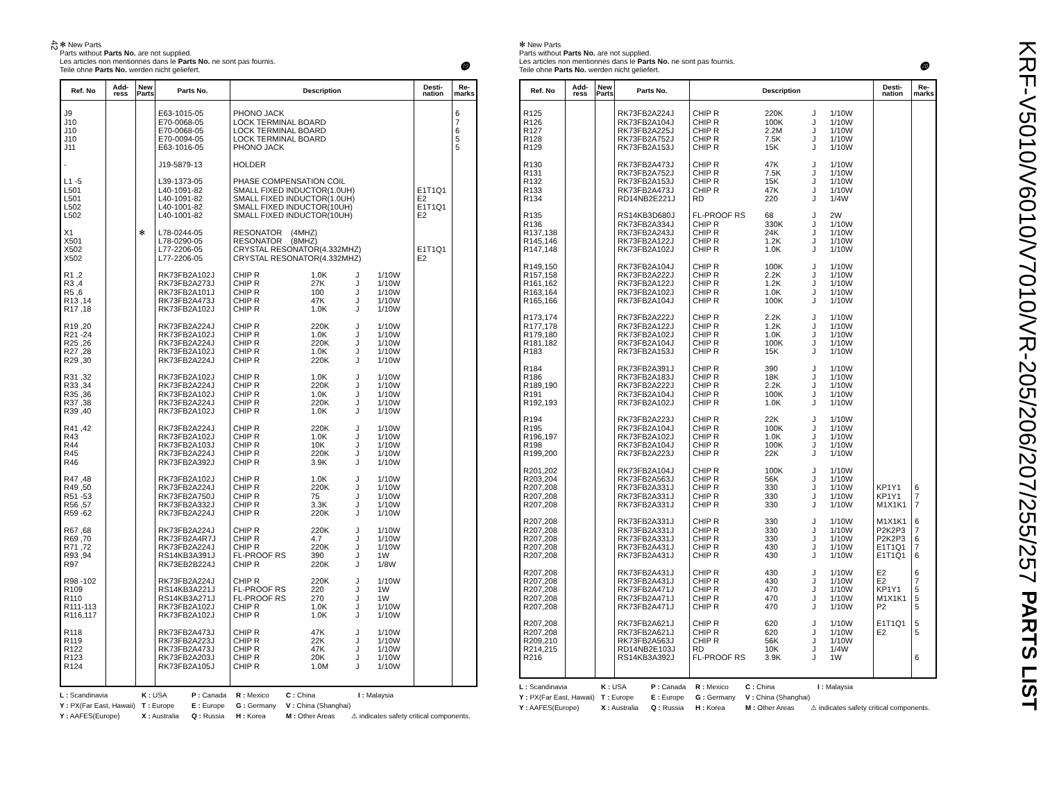42
✻ New Parts
Parts without Parts No. are not supplied.
Les articles non mentionnes dans le Parts No. ne sont pas fournis.
Teile ohne Parts No. werden nicht geliefert.
⓳
| Ref. No | Add- ress | New Parts | Parts No. | Description | | | | Desti- nation | Re- marks |
| --- | --- | --- | --- | --- | --- | --- | --- | --- | --- |
| J9 | | | E63-1015-05 | PHONO JACK | | | | | 6 |
| J10 | | | E70-0068-05 | LOCK TERMINAL BOARD | | | | | 7 |
| J10 | | | E70-0068-05 | LOCK TERMINAL BOARD | | | | | 6 |
| J10 | | | E70-0094-05 | LOCK TERMINAL BOARD | | | | | 5 |
| J11 | | | E63-1016-05 | PHONO JACK | | | | | 5 |
| - | | | J19-5879-13 | HOLDER | | | | | |
| L1 -5 | | | L39-1373-05 | PHASE COMPENSATION COIL | | | | | |
| L501 | | | L40-1091-82 | SMALL FIXED INDUCTOR(1.0UH) | | | | E1T1Q1 | |
| L501 | | | L40-1091-82 | SMALL FIXED INDUCTOR(1.0UH) | | | | E2 | |
| L502 | | | L40-1001-82 | SMALL FIXED INDUCTOR(10UH) | | | | E1T1Q1 | |
| L502 | | | L40-1001-82 | SMALL FIXED INDUCTOR(10UH) | | | | E2 | |
| X1 | | ✻ | L78-0244-05 | RESONATOR (4MHZ) | | | | | |
| X501 | | | L78-0290-05 | RESONATOR (8MHZ) | | | | | |
| X502 | | | L77-2206-05 | CRYSTAL RESONATOR(4.332MHZ) | | | | E1T1Q1 | |
| X502 | | | L77-2206-05 | CRYSTAL RESONATOR(4.332MHZ) | | | | E2 | |
| R1 ,2 | | | RK73FB2A102J | CHIP R | 1.0K | J | 1/10W | | |
| R3 ,4 | | | RK73FB2A273J | CHIP R | 27K | J | 1/10W | | |
| R5 ,6 | | | RK73FB2A101J | CHIP R | 100 | J | 1/10W | | |
| R13 ,14 | | | RK73FB2A473J | CHIP R | 47K | J | 1/10W | | |
| R17 ,18 | | | RK73FB2A102J | CHIP R | 1.0K | J | 1/10W | | |
| R19 ,20 | | | RK73FB2A224J | CHIP R | 220K | J | 1/10W | | |
| R21 -24 | | | RK73FB2A102J | CHIP R | 1.0K | J | 1/10W | | |
| R25 ,26 | | | RK73FB2A224J | CHIP R | 220K | J | 1/10W | | |
| R27 ,28 | | | RK73FB2A102J | CHIP R | 1.0K | J | 1/10W | | |
| R29 ,30 | | | RK73FB2A224J | CHIP R | 220K | J | 1/10W | | |
| R31 ,32 | | | RK73FB2A102J | CHIP R | 1.0K | J | 1/10W | | |
| R33 ,34 | | | RK73FB2A224J | CHIP R | 220K | J | 1/10W | | |
| R35 ,36 | | | RK73FB2A102J | CHIP R | 1.0K | J | 1/10W | | |
| R37 ,38 | | | RK73FB2A224J | CHIP R | 220K | J | 1/10W | | |
| R39 ,40 | | | RK73FB2A102J | CHIP R | 1.0K | J | 1/10W | | |
| R41 ,42 | | | RK73FB2A224J | CHIP R | 220K | J | 1/10W | | |
| R43 | | | RK73FB2A102J | CHIP R | 1.0K | J | 1/10W | | |
| R44 | | | RK73FB2A103J | CHIP R | 10K | J | 1/10W | | |
| R45 | | | RK73FB2A224J | CHIP R | 220K | J | 1/10W | | |
| R46 | | | RK73FB2A392J | CHIP R | 3.9K | J | 1/10W | | |
| R47 ,48 | | | RK73FB2A102J | CHIP R | 1.0K | J | 1/10W | | |
| R49 ,50 | | | RK73FB2A224J | CHIP R | 220K | J | 1/10W | | |
| R51 -53 | | | RK73FB2A750J | CHIP R | 75 | J | 1/10W | | |
| R56 ,57 | | | RK73FB2A332J | CHIP R | 3.3K | J | 1/10W | | |
| R59 -62 | | | RK73FB2A224J | CHIP R | 220K | J | 1/10W | | |
| R67 ,68 | | | RK73FB2A224J | CHIP R | 220K | J | 1/10W | | |
| R69 ,70 | | | RK73FB2A4R7J | CHIP R | 4.7 | J | 1/10W | | |
| R71 ,72 | | | RK73FB2A224J | CHIP R | 220K | J | 1/10W | | |
| R93 ,94 | | | RS14KB3A391J | FL-PROOF RS | 390 | J | 1W | | |
| R97 | | | RK73EB2B224J | CHIP R | 220K | J | 1/8W | | |
| R98 -102 | | | RK73FB2A224J | CHIP R | 220K | J | 1/10W | | |
| R109 | | | RS14KB3A221J | FL-PROOF RS | 220 | J | 1W | | |
| R110 | | | RS14KB3A271J | FL-PROOF RS | 270 | J | 1W | | |
| R111-113 | | | RK73FB2A102J | CHIP R | 1.0K | J | 1/10W | | |
| R116,117 | | | RK73FB2A102J | CHIP R | 1.0K | J | 1/10W | | |
| R118 | | | RK73FB2A473J | CHIP R | 47K | J | 1/10W | | |
| R119 | | | RK73FB2A223J | CHIP R | 22K | J | 1/10W | | |
| R122 | | | RK73FB2A473J | CHIP R | 47K | J | 1/10W | | |
| R123 | | | RK73FB2A203J | CHIP R | 20K | J | 1/10W | | |
| R124 | | | RK73FB2A105J | CHIP R | 1.0M | J | 1/10W | | |
L : Scandinavia K : USA P : Canada R : Mexico C : China I : Malaysia
Y : PX(Far East, Hawaii) T : Europe E : Europe G : Germany V : China (Shanghai)
Y : AAFES(Europe) X : Australia Q : Russia H : Korea M : Other Areas ⚠ indicates safety critical components.
✻ New Parts
Parts without Parts No. are not supplied.
Les articles non mentionnes dans le Parts No. ne sont pas fournis.
Teile ohne Parts No. werden nicht geliefert.
⓴
| Ref. No | Add- ress | New Parts | Parts No. | Description | | | | Desti- nation | Re- marks |
| --- | --- | --- | --- | --- | --- | --- | --- | --- | --- |
| R125 | | | RK73FB2A224J | CHIP R | 220K | J | 1/10W | | |
| R126 | | | RK73FB2A104J | CHIP R | 100K | J | 1/10W | | |
| R127 | | | RK73FB2A225J | CHIP R | 2.2M | J | 1/10W | | |
| R128 | | | RK73FB2A752J | CHIP R | 7.5K | J | 1/10W | | |
| R129 | | | RK73FB2A153J | CHIP R | 15K | J | 1/10W | | |
| R130 | | | RK73FB2A473J | CHIP R | 47K | J | 1/10W | | |
| R131 | | | RK73FB2A752J | CHIP R | 7.5K | J | 1/10W | | |
| R132 | | | RK73FB2A153J | CHIP R | 15K | J | 1/10W | | |
| R133 | | | RK73FB2A473J | CHIP R | 47K | J | 1/10W | | |
| R134 | | | RD14NB2E221J | RD | 220 | J | 1/4W | | |
| R135 | | | RS14KB3D680J | FL-PROOF RS | 68 | J | 2W | | |
| R136 | | | RK73FB2A334J | CHIP R | 330K | J | 1/10W | | |
| R137,138 | | | RK73FB2A243J | CHIP R | 24K | J | 1/10W | | |
| R145,146 | | | RK73FB2A122J | CHIP R | 1.2K | J | 1/10W | | |
| R147,148 | | | RK73FB2A102J | CHIP R | 1.0K | J | 1/10W | | |
| R149,150 | | | RK73FB2A104J | CHIP R | 100K | J | 1/10W | | |
| R157,158 | | | RK73FB2A222J | CHIP R | 2.2K | J | 1/10W | | |
| R161,162 | | | RK73FB2A122J | CHIP R | 1.2K | J | 1/10W | | |
| R163,164 | | | RK73FB2A102J | CHIP R | 1.0K | J | 1/10W | | |
| R165,166 | | | RK73FB2A104J | CHIP R | 100K | J | 1/10W | | |
| R173,174 | | | RK73FB2A222J | CHIP R | 2.2K | J | 1/10W | | |
| R177,178 | | | RK73FB2A122J | CHIP R | 1.2K | J | 1/10W | | |
| R179,180 | | | RK73FB2A102J | CHIP R | 1.0K | J | 1/10W | | |
| R181,182 | | | RK73FB2A104J | CHIP R | 100K | J | 1/10W | | |
| R183 | | | RK73FB2A153J | CHIP R | 15K | J | 1/10W | | |
| R184 | | | RK73FB2A391J | CHIP R | 390 | J | 1/10W | | |
| R186 | | | RK73FB2A183J | CHIP R | 18K | J | 1/10W | | |
| R189,190 | | | RK73FB2A222J | CHIP R | 2.2K | J | 1/10W | | |
| R191 | | | RK73FB2A104J | CHIP R | 100K | J | 1/10W | | |
| R192,193 | | | RK73FB2A102J | CHIP R | 1.0K | J | 1/10W | | |
| R194 | | | RK73FB2A223J | CHIP R | 22K | J | 1/10W | | |
| R195 | | | RK73FB2A104J | CHIP R | 100K | J | 1/10W | | |
| R196,197 | | | RK73FB2A102J | CHIP R | 1.0K | J | 1/10W | | |
| R198 | | | RK73FB2A104J | CHIP R | 100K | J | 1/10W | | |
| R199,200 | | | RK73FB2A223J | CHIP R | 22K | J | 1/10W | | |
| R201,202 | | | RK73FB2A104J | CHIP R | 100K | J | 1/10W | | |
| R203,204 | | | RK73FB2A563J | CHIP R | 56K | J | 1/10W | | |
| R207,208 | | | RK73FB2A331J | CHIP R | 330 | J | 1/10W | KP1Y1 | 6 |
| R207,208 | | | RK73FB2A331J | CHIP R | 330 | J | 1/10W | KP1Y1 | 7 |
| R207,208 | | | RK73FB2A331J | CHIP R | 330 | J | 1/10W | M1X1K1 | 7 |
| R207,208 | | | RK73FB2A331J | CHIP R | 330 | J | 1/10W | M1X1K1 | 6 |
| R207,208 | | | RK73FB2A331J | CHIP R | 330 | J | 1/10W | P2K2P3 | 7 |
| R207,208 | | | RK73FB2A331J | CHIP R | 330 | J | 1/10W | P2K2P3 | 6 |
| R207,208 | | | RK73FB2A431J | CHIP R | 430 | J | 1/10W | E1T1Q1 | 7 |
| R207,208 | | | RK73FB2A431J | CHIP R | 430 | J | 1/10W | E1T1Q1 | 6 |
| R207,208 | | | RK73FB2A431J | CHIP R | 430 | J | 1/10W | E2 | 6 |
| R207,208 | | | RK73FB2A431J | CHIP R | 430 | J | 1/10W | E2 | 7 |
| R207,208 | | | RK73FB2A471J | CHIP R | 470 | J | 1/10W | KP1Y1 | 5 |
| R207,208 | | | RK73FB2A471J | CHIP R | 470 | J | 1/10W | M1X1K1 | 5 |
| R207,208 | | | RK73FB2A471J | CHIP R | 470 | J | 1/10W | P2 | 5 |
| R207,208 | | | RK73FB2A621J | CHIP R | 620 | J | 1/10W | E1T1Q1 | 5 |
| R207,208 | | | RK73FB2A621J | CHIP R | 620 | J | 1/10W | E2 | 5 |
| R209,210 | | | RK73FB2A563J | CHIP R | 56K | J | 1/10W | | |
| R214,215 | | | RD14NB2E103J | RD | 10K | J | 1/4W | | |
| R216 | | | RS14KB3A392J | FL-PROOF RS | 3.9K | J | 1W | | 6 |
L : Scandinavia K : USA P : Canada R : Mexico C : China I : Malaysia
Y : PX(Far East, Hawaii) T : Europe E : Europe G : Germany V : China (Shanghai)
Y : AAFES(Europe) X : Australia Q : Russia H : Korea M : Other Areas ⚠ indicates safety critical components.
KRF-V5010/V6010/V7010/VR-205/206/207/255/257 PARTS LIST